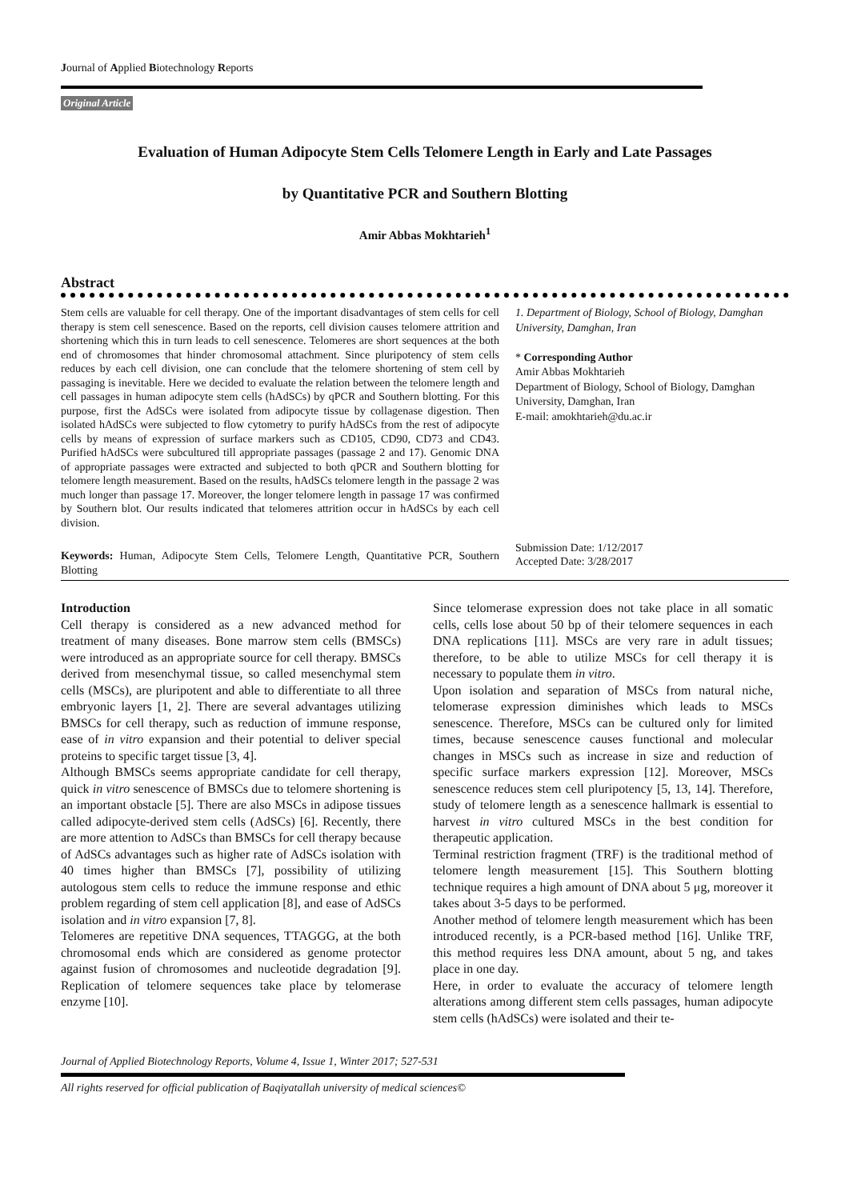Journal of Applied Biotechnology Reports
Original Article
Evaluation of Human Adipocyte Stem Cells Telomere Length in Early and Late Passages
by Quantitative PCR and Southern Blotting
Amir Abbas Mokhtarieh<sup>1</sup>
Abstract
Stem cells are valuable for cell therapy. One of the important disadvantages of stem cells for cell therapy is stem cell senescence. Based on the reports, cell division causes telomere attrition and shortening which this in turn leads to cell senescence. Telomeres are short sequences at the both end of chromosomes that hinder chromosomal attachment. Since pluripotency of stem cells reduces by each cell division, one can conclude that the telomere shortening of stem cell by passaging is inevitable. Here we decided to evaluate the relation between the telomere length and cell passages in human adipocyte stem cells (hAdSCs) by qPCR and Southern blotting. For this purpose, first the AdSCs were isolated from adipocyte tissue by collagenase digestion. Then isolated hAdSCs were subjected to flow cytometry to purify hAdSCs from the rest of adipocyte cells by means of expression of surface markers such as CD105, CD90, CD73 and CD43. Purified hAdSCs were subcultured till appropriate passages (passage 2 and 17). Genomic DNA of appropriate passages were extracted and subjected to both qPCR and Southern blotting for telomere length measurement. Based on the results, hAdSCs telomere length in the passage 2 was much longer than passage 17. Moreover, the longer telomere length in passage 17 was confirmed by Southern blot. Our results indicated that telomeres attrition occur in hAdSCs by each cell division.
1. Department of Biology, School of Biology, Damghan University, Damghan, Iran
* Corresponding Author
Amir Abbas Mokhtarieh
Department of Biology, School of Biology, Damghan University, Damghan, Iran
E-mail: amokhtarieh@du.ac.ir
Keywords: Human, Adipocyte Stem Cells, Telomere Length, Quantitative PCR, Southern Blotting
Submission Date: 1/12/2017
Accepted Date: 3/28/2017
Introduction
Cell therapy is considered as a new advanced method for treatment of many diseases. Bone marrow stem cells (BMSCs) were introduced as an appropriate source for cell therapy. BMSCs derived from mesenchymal tissue, so called mesenchymal stem cells (MSCs), are pluripotent and able to differentiate to all three embryonic layers [1, 2]. There are several advantages utilizing BMSCs for cell therapy, such as reduction of immune response, ease of in vitro expansion and their potential to deliver special proteins to specific target tissue [3, 4].
Although BMSCs seems appropriate candidate for cell therapy, quick in vitro senescence of BMSCs due to telomere shortening is an important obstacle [5]. There are also MSCs in adipose tissues called adipocyte-derived stem cells (AdSCs) [6]. Recently, there are more attention to AdSCs than BMSCs for cell therapy because of AdSCs advantages such as higher rate of AdSCs isolation with 40 times higher than BMSCs [7], possibility of utilizing autologous stem cells to reduce the immune response and ethic problem regarding of stem cell application [8], and ease of AdSCs isolation and in vitro expansion [7, 8].
Telomeres are repetitive DNA sequences, TTAGGG, at the both chromosomal ends which are considered as genome protector against fusion of chromosomes and nucleotide degradation [9]. Replication of telomere sequences take place by telomerase enzyme [10].
Since telomerase expression does not take place in all somatic cells, cells lose about 50 bp of their telomere sequences in each DNA replications [11]. MSCs are very rare in adult tissues; therefore, to be able to utilize MSCs for cell therapy it is necessary to populate them in vitro.
Upon isolation and separation of MSCs from natural niche, telomerase expression diminishes which leads to MSCs senescence. Therefore, MSCs can be cultured only for limited times, because senescence causes functional and molecular changes in MSCs such as increase in size and reduction of specific surface markers expression [12]. Moreover, MSCs senescence reduces stem cell pluripotency [5, 13, 14]. Therefore, study of telomere length as a senescence hallmark is essential to harvest in vitro cultured MSCs in the best condition for therapeutic application.
Terminal restriction fragment (TRF) is the traditional method of telomere length measurement [15]. This Southern blotting technique requires a high amount of DNA about 5 μg, moreover it takes about 3-5 days to be performed.
Another method of telomere length measurement which has been introduced recently, is a PCR-based method [16]. Unlike TRF, this method requires less DNA amount, about 5 ng, and takes place in one day.
Here, in order to evaluate the accuracy of telomere length alterations among different stem cells passages, human adipocyte stem cells (hAdSCs) were isolated and their te-
Journal of Applied Biotechnology Reports, Volume 4, Issue 1, Winter 2017; 527-531
All rights reserved for official publication of Baqiyatallah university of medical sciences©